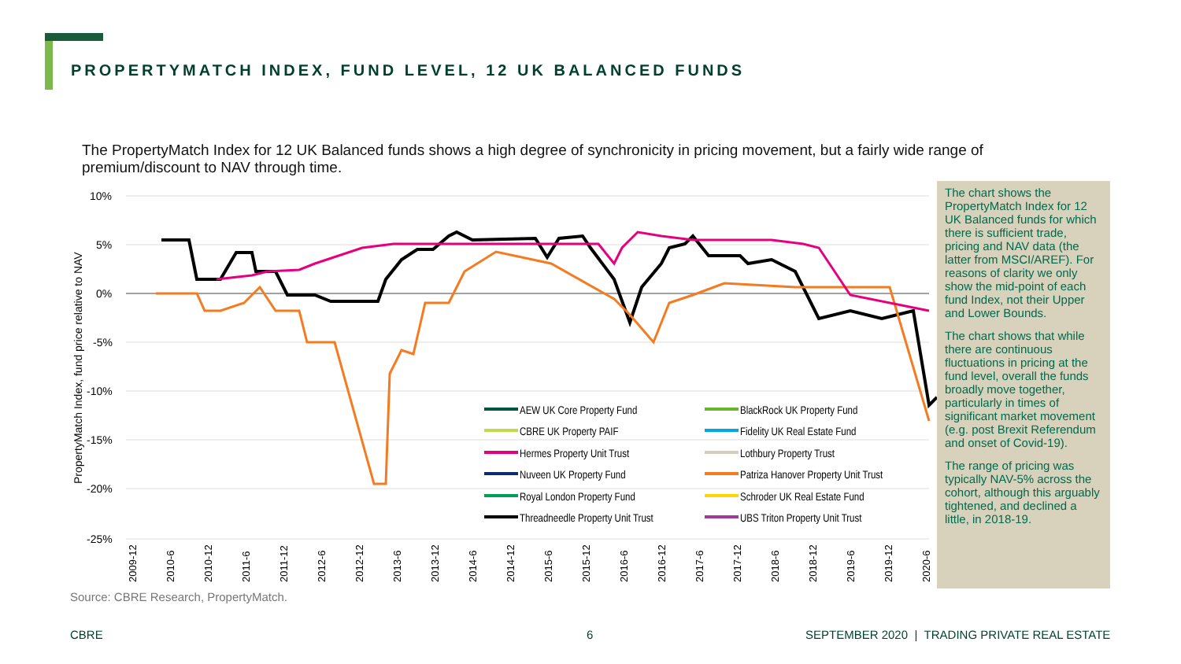PROPERTYMATCH INDEX, FUND LEVEL, 12 UK BALANCED FUNDS
The PropertyMatch Index for 12 UK Balanced funds shows a high degree of synchronicity in pricing movement, but a fairly wide range of premium/discount to NAV through time.
10%
5%
0%
-5%
-10%
-15%
-20%
-25%
PropertyMatch Index, fund price relative to NAV
AEW UK Core Property Fund
BlackRock UK Property Fund
CBRE UK Property PAIF
Fidelity UK Real Estate Fund
Hermes Property Unit Trust
Lothbury Property Trust
Nuveen UK Property Fund
Patriza Hanover Property Unit Trust
Royal London Property Fund
Schroder UK Real Estate Fund
Threadneedle Property Unit Trust
UBS Triton Property Unit Trust
2009-12
2010-6
2010-12
2011-6
2011-12
2012-6
2012-12
2013-6
2013-12
2014-6
2014-12
2015-6
2015-12
2016-6
2016-12
2017-6
2017-12
2018-6
2018-12
2019-6
2019-12
2020-6
The chart shows the PropertyMatch Index for 12 UK Balanced funds for which there is sufficient trade, pricing and NAV data (the latter from MSCI/AREF). For reasons of clarity we only show the mid-point of each fund Index, not their Upper and Lower Bounds.
The chart shows that while there are continuous fluctuations in pricing at the fund level, overall the funds broadly move together, particularly in times of significant market movement (e.g. post Brexit Referendum and onset of Covid-19).
The range of pricing was typically NAV-5% across the cohort, although this arguably tightened, and declined a little, in 2018-19.
Source: CBRE Research, PropertyMatch.
CBRE 6
SEPTEMBER 2020 | TRADING PRIVATE REAL ESTATE